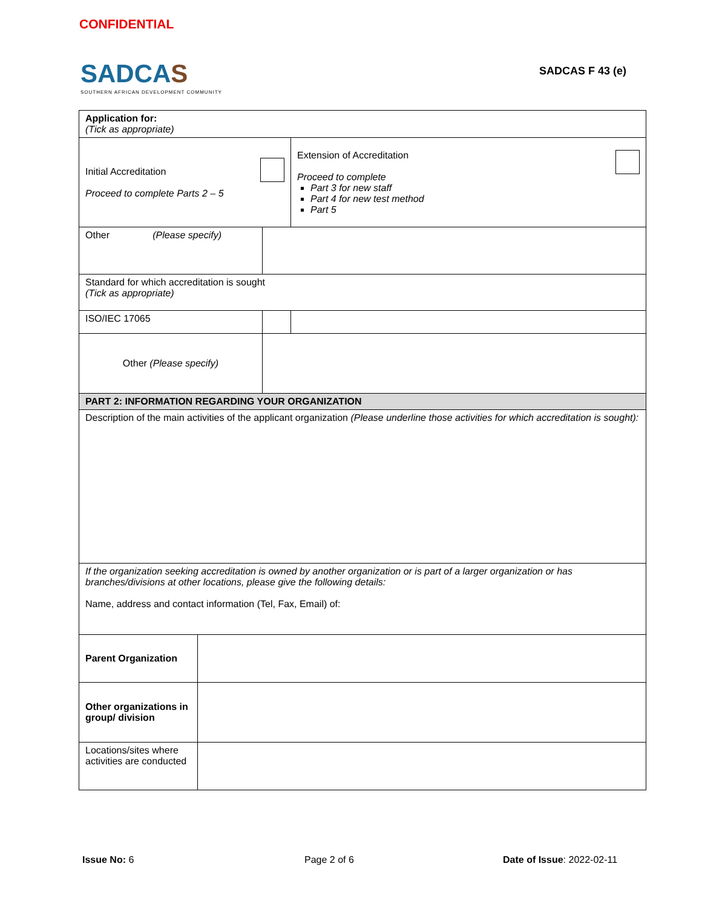CONFIDENTIAL
SADCAS
SOUTHERN AFRICAN DEVELOPMENT COMMUNITY
SADCAS F 43 (e)
| Application for: (Tick as appropriate) | | |
| Initial Accreditation Proceed to complete Parts 2 – 5 | | Extension of Accreditation Proceed to complete Part 3 for new staff Part 4 for new test method Part 5 |
| Other (Please specify) | | |
| Standard for which accreditation is sought (Tick as appropriate) | | |
| ISO/IEC 17065 | | |
| Other (Please specify) | | |
| PART 2: INFORMATION REGARDING YOUR ORGANIZATION | | |
| Description of the main activities of the applicant organization (Please underline those activities for which accreditation is sought): | | |
| If the organization seeking accreditation is owned by another organization or is part of a larger organization or has branches/divisions at other locations, please give the following details: Name, address and contact information (Tel, Fax, Email) of: | | |
| Parent Organization | |
| Other organizations in group/ division | |
| Locations/sites where activities are conducted | |
Issue No: 6 Page 2 of 6 Date of Issue: 2022-02-11